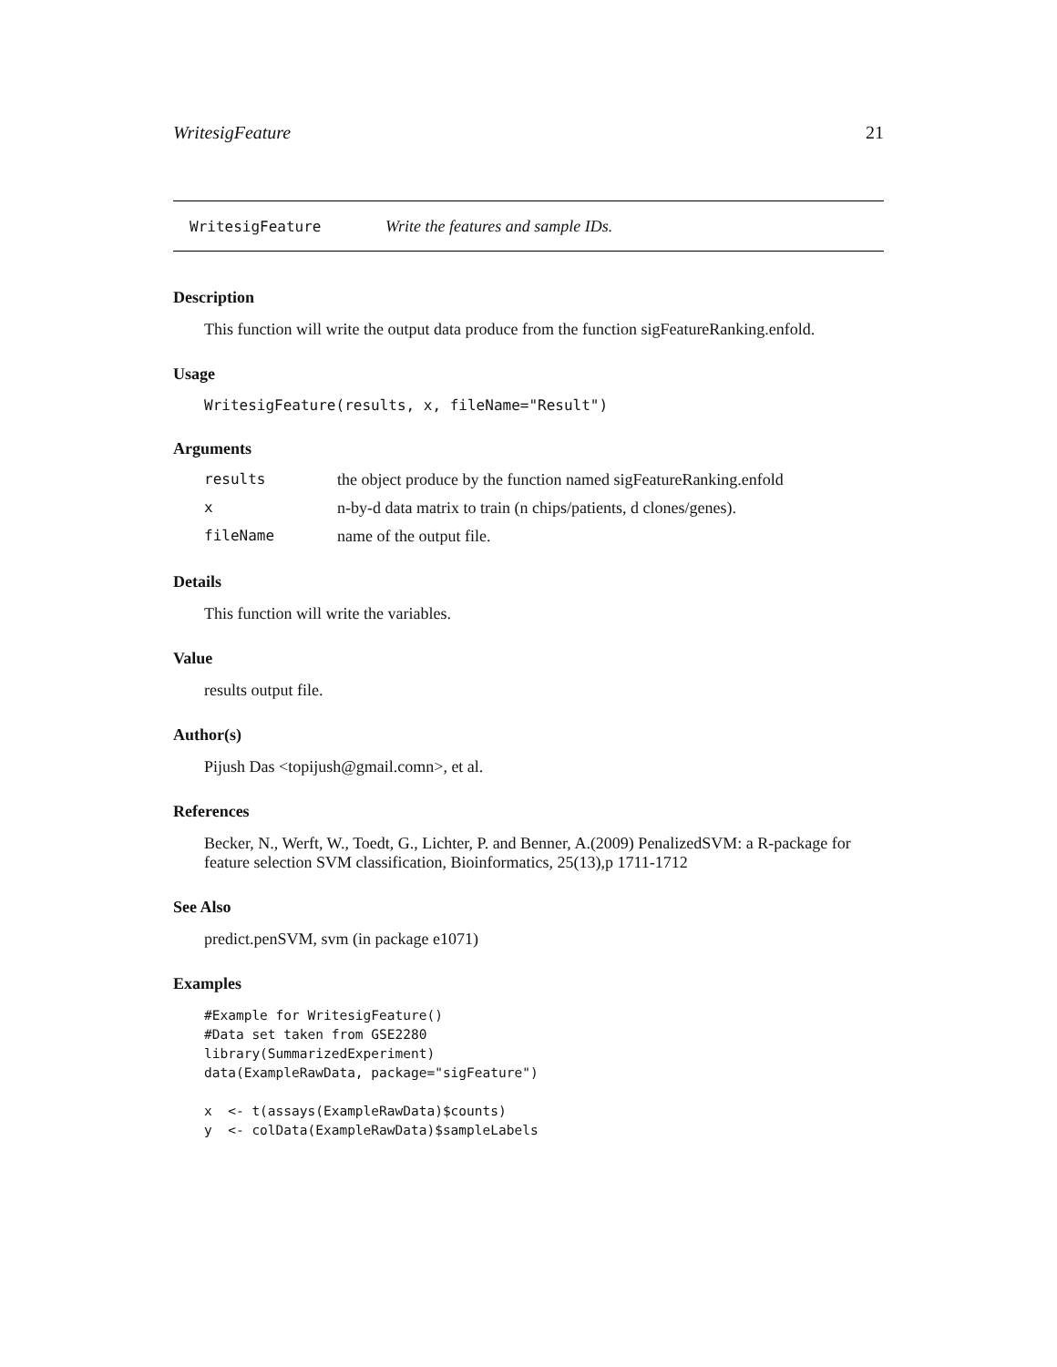WritesigFeature 21
WritesigFeature Write the features and sample IDs.
Description
This function will write the output data produce from the function sigFeatureRanking.enfold.
Usage
WritesigFeature(results, x, fileName="Result")
Arguments
| results | the object produce by the function named sigFeatureRanking.enfold |
| x | n-by-d data matrix to train (n chips/patients, d clones/genes). |
| fileName | name of the output file. |
Details
This function will write the variables.
Value
results output file.
Author(s)
Pijush Das <topijush@gmail.comn>, et al.
References
Becker, N., Werft, W., Toedt, G., Lichter, P. and Benner, A.(2009) PenalizedSVM: a R-package for feature selection SVM classification, Bioinformatics, 25(13),p 1711-1712
See Also
predict.penSVM, svm (in package e1071)
Examples
#Example for WritesigFeature()
#Data set taken from GSE2280
library(SummarizedExperiment)
data(ExampleRawData, package="sigFeature")

x  <- t(assays(ExampleRawData)$counts)
y  <- colData(ExampleRawData)$sampleLabels